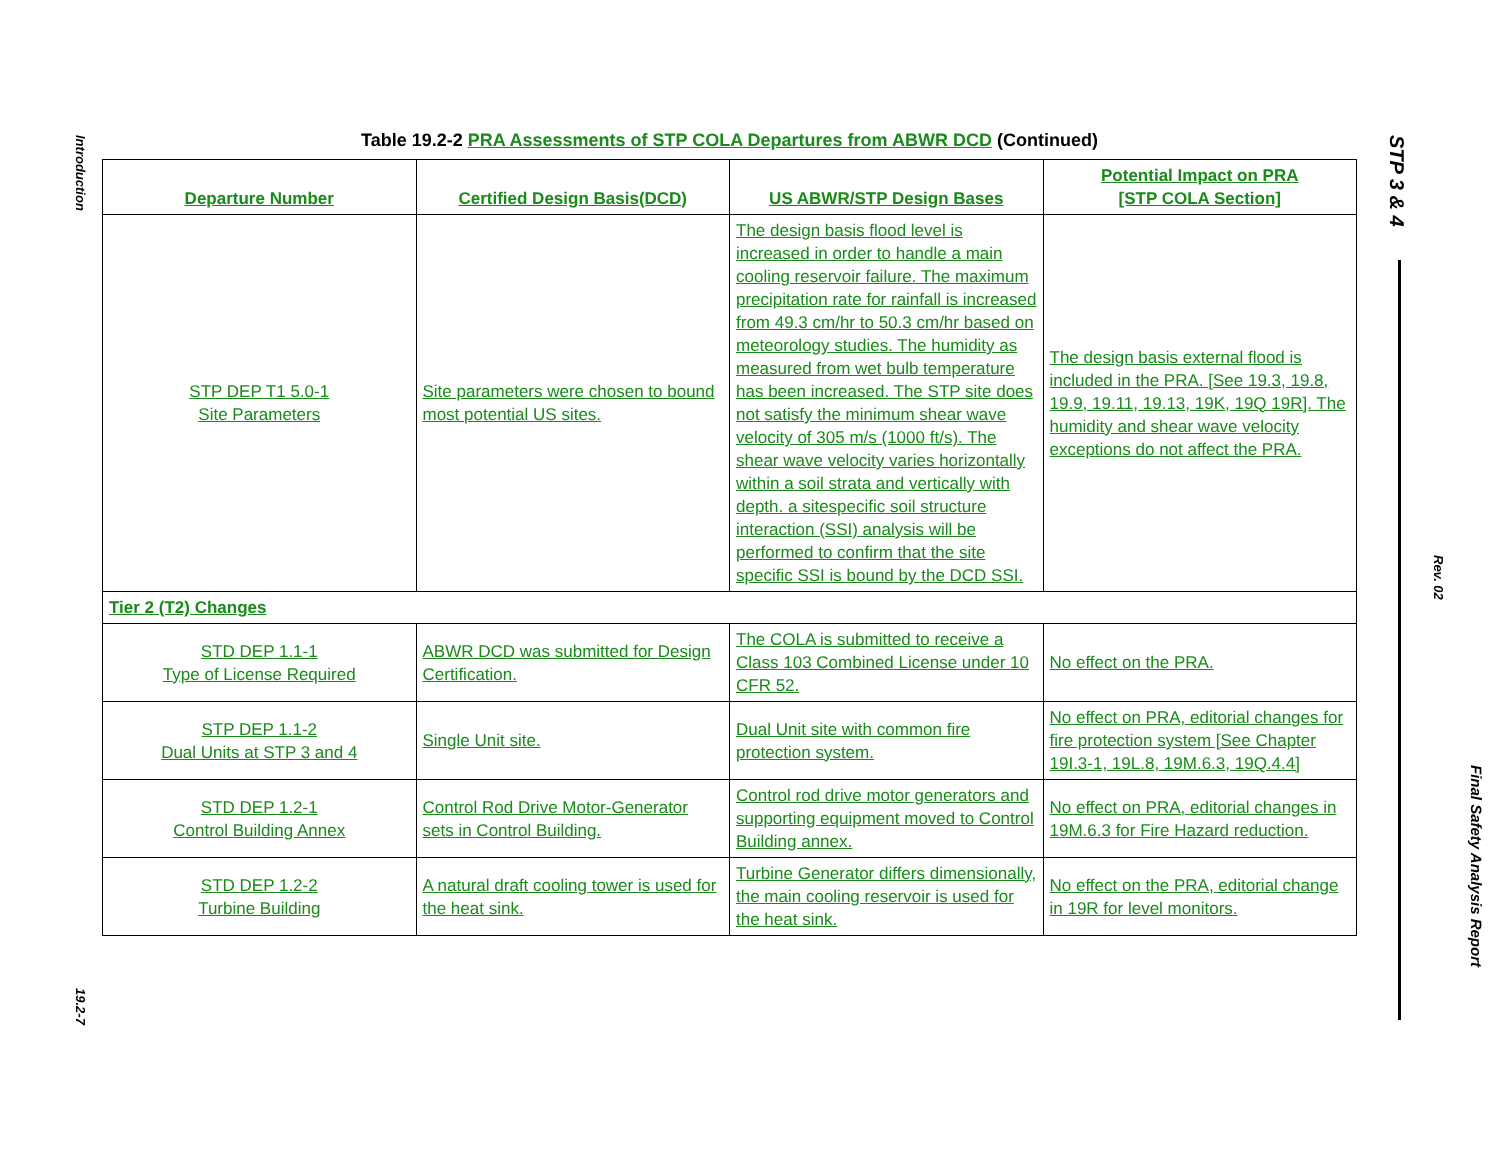Introduction
19.2-7
STP 3 & 4
Rev. 02
Final Safety Analysis Report
Table 19.2-2 PRA Assessments of STP COLA Departures from ABWR DCD (Continued)
| Departure Number | Certified Design Basis(DCD) | US ABWR/STP Design Bases | Potential Impact on PRA [STP COLA Section] |
| --- | --- | --- | --- |
| STP DEP T1 5.0-1 Site Parameters | Site parameters were chosen to bound most potential US sites. | The design basis flood level is increased in order to handle a main cooling reservoir failure. The maximum precipitation rate for rainfall is increased from 49.3 cm/hr to 50.3 cm/hr based on meteorology studies. The humidity as measured from wet bulb temperature has been increased. The STP site does not satisfy the minimum shear wave velocity of 305 m/s (1000 ft/s). The shear wave velocity varies horizontally within a soil strata and vertically with depth. a sitespecific soil structure interaction (SSI) analysis will be performed to confirm that the site specific SSI is bound by the DCD SSI. | The design basis external flood is included in the PRA. [See 19.3, 19.8, 19.9, 19.11, 19.13, 19K, 19Q 19R]. The humidity and shear wave velocity exceptions do not affect the PRA. |
| Tier 2 (T2) Changes | | | |
| STD DEP 1.1-1 Type of License Required | ABWR DCD was submitted for Design Certification. | The COLA is submitted to receive a Class 103 Combined License under 10 CFR 52. | No effect on the PRA. |
| STP DEP 1.1-2 Dual Units at STP 3 and 4 | Single Unit site. | Dual Unit site with common fire protection system. | No effect on PRA, editorial changes for fire protection system [See Chapter 19I.3-1, 19L.8, 19M.6.3, 19Q.4.4] |
| STD DEP 1.2-1 Control Building Annex | Control Rod Drive Motor-Generator sets in Control Building. | Control rod drive motor generators and supporting equipment moved to Control Building annex. | No effect on PRA, editorial changes in 19M.6.3 for Fire Hazard reduction. |
| STD DEP 1.2-2 Turbine Building | A natural draft cooling tower is used for the heat sink. | Turbine Generator differs dimensionally, the main cooling reservoir is used for the heat sink. | No effect on the PRA, editorial change in 19R for level monitors. |